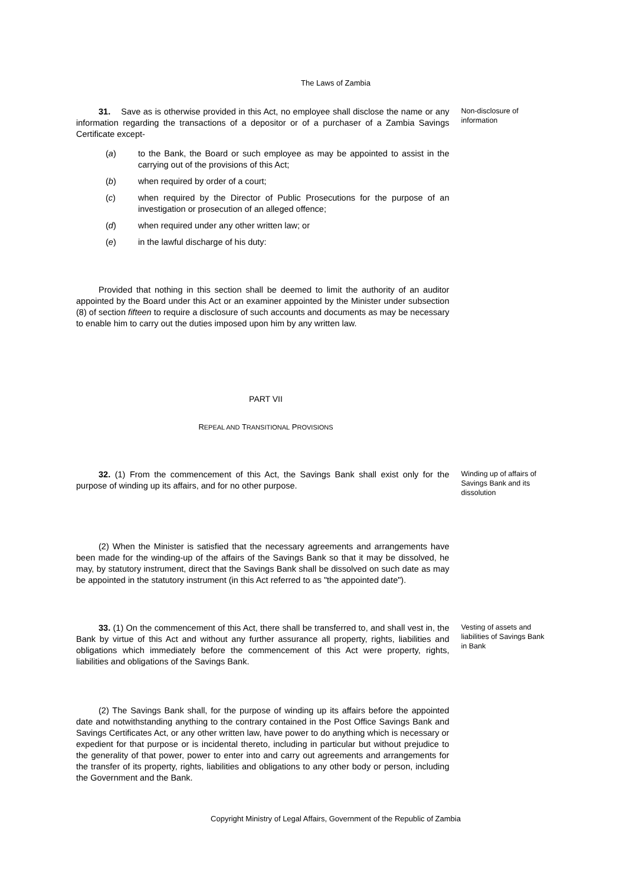The Laws of Zambia
31. Save as is otherwise provided in this Act, no employee shall disclose the name or any information regarding the transactions of a depositor or of a purchaser of a Zambia Savings Certificate except-
(a) to the Bank, the Board or such employee as may be appointed to assist in the carrying out of the provisions of this Act;
(b) when required by order of a court;
(c) when required by the Director of Public Prosecutions for the purpose of an investigation or prosecution of an alleged offence;
(d) when required under any other written law; or
(e) in the lawful discharge of his duty:
Provided that nothing in this section shall be deemed to limit the authority of an auditor appointed by the Board under this Act or an examiner appointed by the Minister under subsection (8) of section fifteen to require a disclosure of such accounts and documents as may be necessary to enable him to carry out the duties imposed upon him by any written law.
Non-disclosure of information
PART VII
REPEAL AND TRANSITIONAL PROVISIONS
32. (1) From the commencement of this Act, the Savings Bank shall exist only for the purpose of winding up its affairs, and for no other purpose.
(2) When the Minister is satisfied that the necessary agreements and arrangements have been made for the winding-up of the affairs of the Savings Bank so that it may be dissolved, he may, by statutory instrument, direct that the Savings Bank shall be dissolved on such date as may be appointed in the statutory instrument (in this Act referred to as "the appointed date").
Winding up of affairs of Savings Bank and its dissolution
33. (1) On the commencement of this Act, there shall be transferred to, and shall vest in, the Bank by virtue of this Act and without any further assurance all property, rights, liabilities and obligations which immediately before the commencement of this Act were property, rights, liabilities and obligations of the Savings Bank.
(2) The Savings Bank shall, for the purpose of winding up its affairs before the appointed date and notwithstanding anything to the contrary contained in the Post Office Savings Bank and Savings Certificates Act, or any other written law, have power to do anything which is necessary or expedient for that purpose or is incidental thereto, including in particular but without prejudice to the generality of that power, power to enter into and carry out agreements and arrangements for the transfer of its property, rights, liabilities and obligations to any other body or person, including the Government and the Bank.
Vesting of assets and liabilities of Savings Bank in Bank
Copyright Ministry of Legal Affairs, Government of the Republic of Zambia